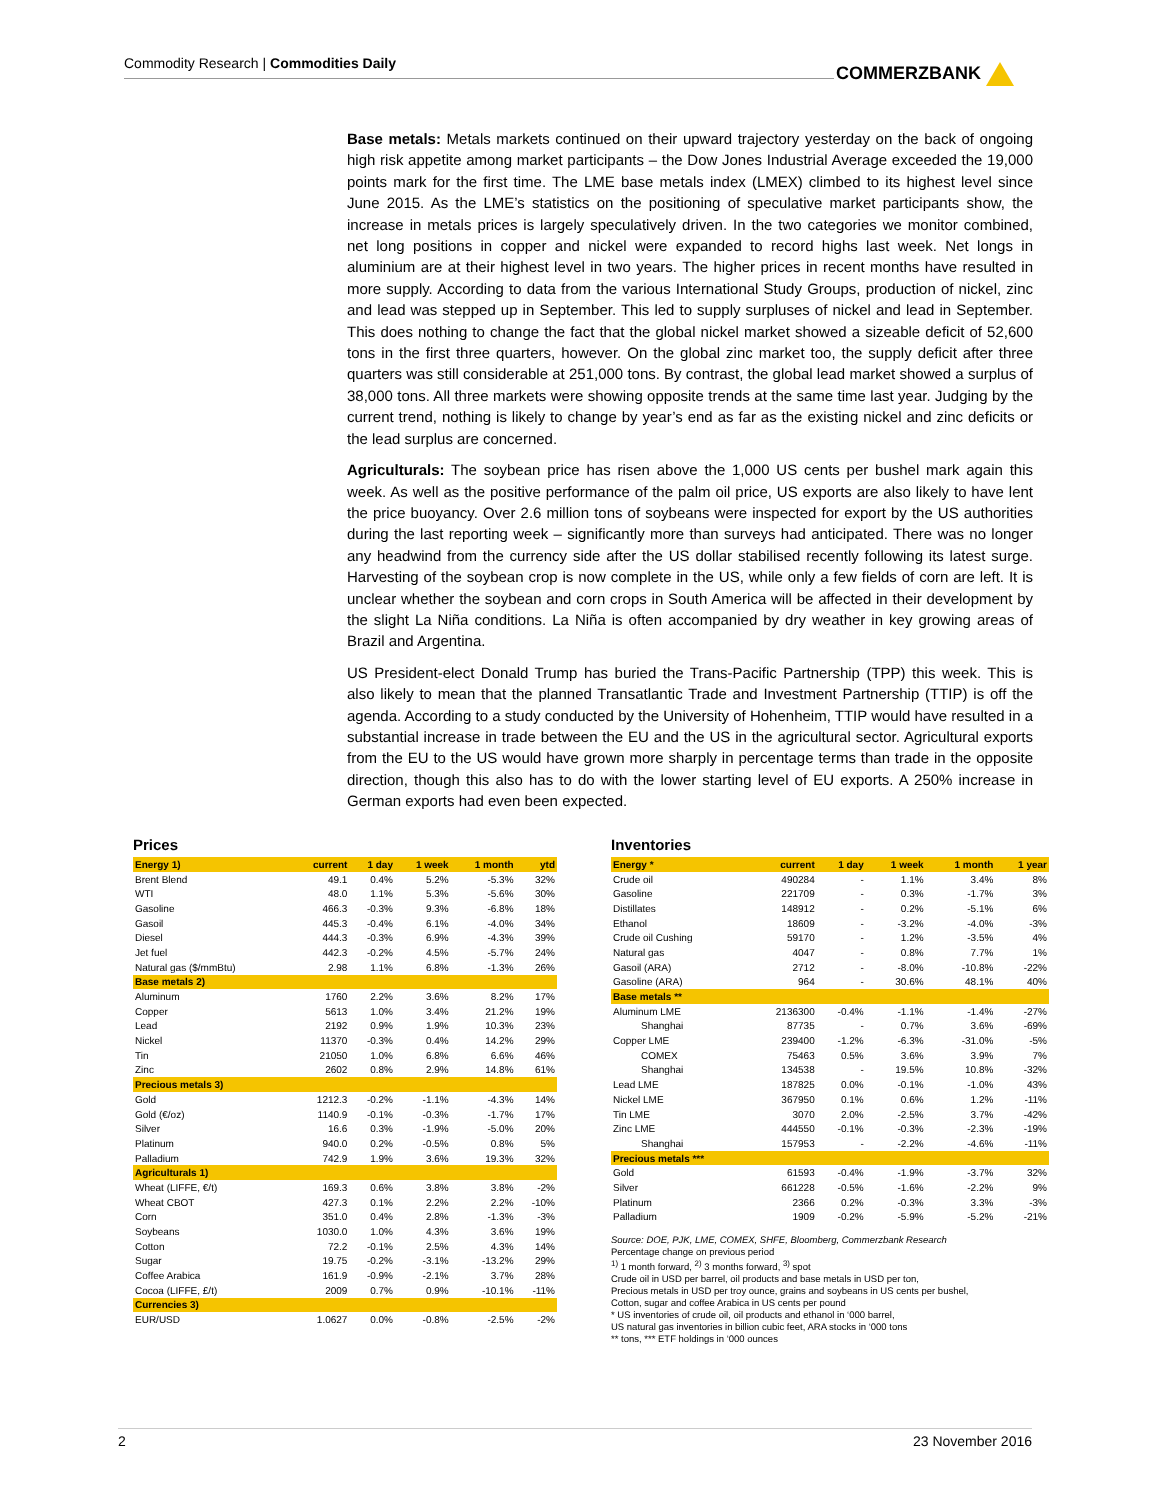Commodity Research | Commodities Daily COMMERZBANK
Base metals: Metals markets continued on their upward trajectory yesterday on the back of ongoing high risk appetite among market participants – the Dow Jones Industrial Average exceeded the 19,000 points mark for the first time. The LME base metals index (LMEX) climbed to its highest level since June 2015. As the LME’s statistics on the positioning of speculative market participants show, the increase in metals prices is largely speculatively driven. In the two categories we monitor combined, net long positions in copper and nickel were expanded to record highs last week. Net longs in aluminium are at their highest level in two years. The higher prices in recent months have resulted in more supply. According to data from the various International Study Groups, production of nickel, zinc and lead was stepped up in September. This led to supply surpluses of nickel and lead in September. This does nothing to change the fact that the global nickel market showed a sizeable deficit of 52,600 tons in the first three quarters, however. On the global zinc market too, the supply deficit after three quarters was still considerable at 251,000 tons. By contrast, the global lead market showed a surplus of 38,000 tons. All three markets were showing opposite trends at the same time last year. Judging by the current trend, nothing is likely to change by year’s end as far as the existing nickel and zinc deficits or the lead surplus are concerned.
Agriculturals: The soybean price has risen above the 1,000 US cents per bushel mark again this week. As well as the positive performance of the palm oil price, US exports are also likely to have lent the price buoyancy. Over 2.6 million tons of soybeans were inspected for export by the US authorities during the last reporting week – significantly more than surveys had anticipated. There was no longer any headwind from the currency side after the US dollar stabilised recently following its latest surge. Harvesting of the soybean crop is now complete in the US, while only a few fields of corn are left. It is unclear whether the soybean and corn crops in South America will be affected in their development by the slight La Niña conditions. La Niña is often accompanied by dry weather in key growing areas of Brazil and Argentina.
US President-elect Donald Trump has buried the Trans-Pacific Partnership (TPP) this week. This is also likely to mean that the planned Transatlantic Trade and Investment Partnership (TTIP) is off the agenda. According to a study conducted by the University of Hohenheim, TTIP would have resulted in a substantial increase in trade between the EU and the US in the agricultural sector. Agricultural exports from the EU to the US would have grown more sharply in percentage terms than trade in the opposite direction, though this also has to do with the lower starting level of EU exports. A 250% increase in German exports had even been expected.
Prices
| Energy 1) | current | 1 day | 1 week | 1 month | ytd |
| --- | --- | --- | --- | --- | --- |
| Brent Blend | 49.1 | 0.4% | 5.2% | -5.3% | 32% |
| WTI | 48.0 | 1.1% | 5.3% | -5.6% | 30% |
| Gasoline | 466.3 | -0.3% | 9.3% | -6.8% | 18% |
| Gasoil | 445.3 | -0.4% | 6.1% | -4.0% | 34% |
| Diesel | 444.3 | -0.3% | 6.9% | -4.3% | 39% |
| Jet fuel | 442.3 | -0.2% | 4.5% | -5.7% | 24% |
| Natural gas ($/mmBtu) | 2.98 | 1.1% | 6.8% | -1.3% | 26% |
| Base metals 2) | | | | | |
| Aluminum | 1760 | 2.2% | 3.6% | 8.2% | 17% |
| Copper | 5613 | 1.0% | 3.4% | 21.2% | 19% |
| Lead | 2192 | 0.9% | 1.9% | 10.3% | 23% |
| Nickel | 11370 | -0.3% | 0.4% | 14.2% | 29% |
| Tin | 21050 | 1.0% | 6.8% | 6.6% | 46% |
| Zinc | 2602 | 0.8% | 2.9% | 14.8% | 61% |
| Precious metals 3) | | | | | |
| Gold | 1212.3 | -0.2% | -1.1% | -4.3% | 14% |
| Gold (€/oz) | 1140.9 | -0.1% | -0.3% | -1.7% | 17% |
| Silver | 16.6 | 0.3% | -1.9% | -5.0% | 20% |
| Platinum | 940.0 | 0.2% | -0.5% | 0.8% | 5% |
| Palladium | 742.9 | 1.9% | 3.6% | 19.3% | 32% |
| Agriculturals 1) | | | | | |
| Wheat (LIFFE, €/t) | 169.3 | 0.6% | 3.8% | 3.8% | -2% |
| Wheat CBOT | 427.3 | 0.1% | 2.2% | 2.2% | -10% |
| Corn | 351.0 | 0.4% | 2.8% | -1.3% | -3% |
| Soybeans | 1030.0 | 1.0% | 4.3% | 3.6% | 19% |
| Cotton | 72.2 | -0.1% | 2.5% | 4.3% | 14% |
| Sugar | 19.75 | -0.2% | -3.1% | -13.2% | 29% |
| Coffee Arabica | 161.9 | -0.9% | -2.1% | 3.7% | 28% |
| Cocoa (LIFFE, £/t) | 2009 | 0.7% | 0.9% | -10.1% | -11% |
| Currencies 3) | | | | | |
| EUR/USD | 1.0627 | 0.0% | -0.8% | -2.5% | -2% |
Inventories
| Energy * | current | 1 day | 1 week | 1 month | 1 year |
| --- | --- | --- | --- | --- | --- |
| Crude oil | 490284 | - | 1.1% | 3.4% | 8% |
| Gasoline | 221709 | - | 0.3% | -1.7% | 3% |
| Distillates | 148912 | - | 0.2% | -5.1% | 6% |
| Ethanol | 18609 | - | -3.2% | -4.0% | -3% |
| Crude oil Cushing | 59170 | - | 1.2% | -3.5% | 4% |
| Natural gas | 4047 | - | 0.8% | 7.7% | 1% |
| Gasoil (ARA) | 2712 | - | -8.0% | -10.8% | -22% |
| Gasoline (ARA) | 964 | - | 30.6% | 48.1% | 40% |
| Base metals ** | | | | | |
| Aluminum LME | 2136300 | -0.4% | -1.1% | -1.4% | -27% |
| Shanghai | 87735 | - | 0.7% | 3.6% | -69% |
| Copper LME | 239400 | -1.2% | -6.3% | -31.0% | -5% |
| COMEX | 75463 | 0.5% | 3.6% | 3.9% | 7% |
| Shanghai | 134538 | - | 19.5% | 10.8% | -32% |
| Lead LME | 187825 | 0.0% | -0.1% | -1.0% | 43% |
| Nickel LME | 367950 | 0.1% | 0.6% | 1.2% | -11% |
| Tin LME | 3070 | 2.0% | -2.5% | 3.7% | -42% |
| Zinc LME | 444550 | -0.1% | -0.3% | -2.3% | -19% |
| Shanghai | 157953 | - | -2.2% | -4.6% | -11% |
| Precious metals *** | | | | | |
| Gold | 61593 | -0.4% | -1.9% | -3.7% | 32% |
| Silver | 661228 | -0.5% | -1.6% | -2.2% | 9% |
| Platinum | 2366 | 0.2% | -0.3% | 3.3% | -3% |
| Palladium | 1909 | -0.2% | -5.9% | -5.2% | -21% |
Source: DOE, PJK, LME, COMEX, SHFE, Bloomberg, Commerzbank Research
Percentage change on previous period
<sup>1)</sup> 1 month forward, <sup>2)</sup> 3 months forward, <sup>3)</sup> spot
Crude oil in USD per barrel, oil products and base metals in USD per ton,
Precious metals in USD per troy ounce, grains and soybeans in US cents per bushel,
Cotton, sugar and coffee Arabica in US cents per pound
* US inventories of crude oil, oil products and ethanol in ‘000 barrel,
US natural gas inventories in billion cubic feet, ARA stocks in ‘000 tons
** tons, *** ETF holdings in ‘000 ounces
2 23 November 2016